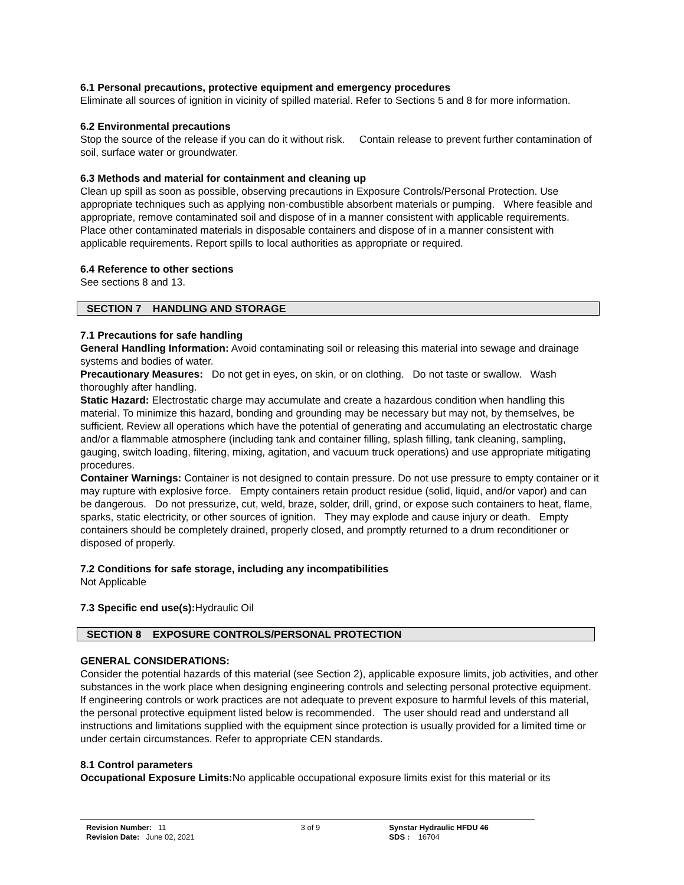6.1 Personal precautions, protective equipment and emergency procedures
Eliminate all sources of ignition in vicinity of spilled material. Refer to Sections 5 and 8 for more information.
6.2 Environmental precautions
Stop the source of the release if you can do it without risk. Contain release to prevent further contamination of soil, surface water or groundwater.
6.3 Methods and material for containment and cleaning up
Clean up spill as soon as possible, observing precautions in Exposure Controls/Personal Protection. Use appropriate techniques such as applying non-combustible absorbent materials or pumping. Where feasible and appropriate, remove contaminated soil and dispose of in a manner consistent with applicable requirements. Place other contaminated materials in disposable containers and dispose of in a manner consistent with applicable requirements. Report spills to local authorities as appropriate or required.
6.4 Reference to other sections
See sections 8 and 13.
SECTION 7 HANDLING AND STORAGE
7.1 Precautions for safe handling
General Handling Information: Avoid contaminating soil or releasing this material into sewage and drainage systems and bodies of water.
Precautionary Measures: Do not get in eyes, on skin, or on clothing. Do not taste or swallow. Wash thoroughly after handling.
Static Hazard: Electrostatic charge may accumulate and create a hazardous condition when handling this material. To minimize this hazard, bonding and grounding may be necessary but may not, by themselves, be sufficient. Review all operations which have the potential of generating and accumulating an electrostatic charge and/or a flammable atmosphere (including tank and container filling, splash filling, tank cleaning, sampling, gauging, switch loading, filtering, mixing, agitation, and vacuum truck operations) and use appropriate mitigating procedures.
Container Warnings: Container is not designed to contain pressure. Do not use pressure to empty container or it may rupture with explosive force. Empty containers retain product residue (solid, liquid, and/or vapor) and can be dangerous. Do not pressurize, cut, weld, braze, solder, drill, grind, or expose such containers to heat, flame, sparks, static electricity, or other sources of ignition. They may explode and cause injury or death. Empty containers should be completely drained, properly closed, and promptly returned to a drum reconditioner or disposed of properly.
7.2 Conditions for safe storage, including any incompatibilities
Not Applicable
7.3 Specific end use(s): Hydraulic Oil
SECTION 8 EXPOSURE CONTROLS/PERSONAL PROTECTION
GENERAL CONSIDERATIONS:
Consider the potential hazards of this material (see Section 2), applicable exposure limits, job activities, and other substances in the work place when designing engineering controls and selecting personal protective equipment. If engineering controls or work practices are not adequate to prevent exposure to harmful levels of this material, the personal protective equipment listed below is recommended. The user should read and understand all instructions and limitations supplied with the equipment since protection is usually provided for a limited time or under certain circumstances. Refer to appropriate CEN standards.
8.1 Control parameters
Occupational Exposure Limits: No applicable occupational exposure limits exist for this material or its
Revision Number: 11
Revision Date: June 02, 2021
3 of 9 Synstar Hydraulic HFDU 46
SDS : 16704